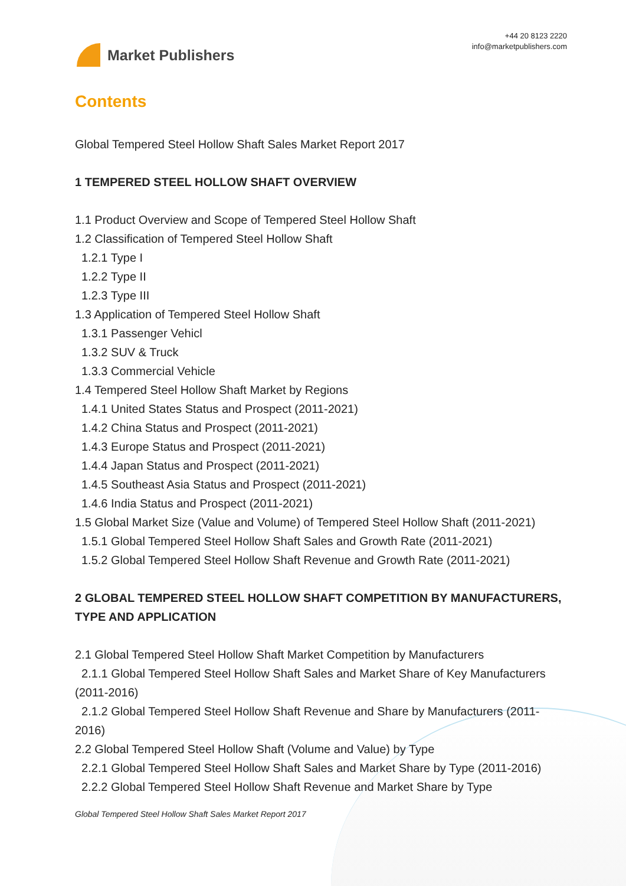Market Publishers
+44 20 8123 2220
info@marketpublishers.com
Contents
Global Tempered Steel Hollow Shaft Sales Market Report 2017
1 TEMPERED STEEL HOLLOW SHAFT OVERVIEW
1.1 Product Overview and Scope of Tempered Steel Hollow Shaft
1.2 Classification of Tempered Steel Hollow Shaft
1.2.1 Type I
1.2.2 Type II
1.2.3 Type III
1.3 Application of Tempered Steel Hollow Shaft
1.3.1 Passenger Vehicl
1.3.2 SUV & Truck
1.3.3 Commercial Vehicle
1.4 Tempered Steel Hollow Shaft Market by Regions
1.4.1 United States Status and Prospect (2011-2021)
1.4.2 China Status and Prospect (2011-2021)
1.4.3 Europe Status and Prospect (2011-2021)
1.4.4 Japan Status and Prospect (2011-2021)
1.4.5 Southeast Asia Status and Prospect (2011-2021)
1.4.6 India Status and Prospect (2011-2021)
1.5 Global Market Size (Value and Volume) of Tempered Steel Hollow Shaft (2011-2021)
1.5.1 Global Tempered Steel Hollow Shaft Sales and Growth Rate (2011-2021)
1.5.2 Global Tempered Steel Hollow Shaft Revenue and Growth Rate (2011-2021)
2 GLOBAL TEMPERED STEEL HOLLOW SHAFT COMPETITION BY MANUFACTURERS, TYPE AND APPLICATION
2.1 Global Tempered Steel Hollow Shaft Market Competition by Manufacturers
2.1.1 Global Tempered Steel Hollow Shaft Sales and Market Share of Key Manufacturers (2011-2016)
2.1.2 Global Tempered Steel Hollow Shaft Revenue and Share by Manufacturers (2011-2016)
2.2 Global Tempered Steel Hollow Shaft (Volume and Value) by Type
2.2.1 Global Tempered Steel Hollow Shaft Sales and Market Share by Type (2011-2016)
2.2.2 Global Tempered Steel Hollow Shaft Revenue and Market Share by Type
Global Tempered Steel Hollow Shaft Sales Market Report 2017